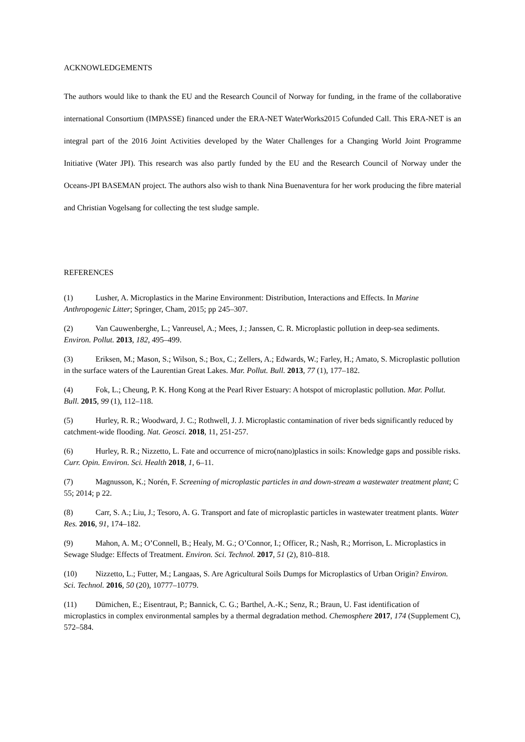ACKNOWLEDGEMENTS
The authors would like to thank the EU and the Research Council of Norway for funding, in the frame of the collaborative international Consortium (IMPASSE) financed under the ERA-NET WaterWorks2015 Cofunded Call. This ERA-NET is an integral part of the 2016 Joint Activities developed by the Water Challenges for a Changing World Joint Programme Initiative (Water JPI). This research was also partly funded by the EU and the Research Council of Norway under the Oceans-JPI BASEMAN project. The authors also wish to thank Nina Buenaventura for her work producing the fibre material and Christian Vogelsang for collecting the test sludge sample.
REFERENCES
(1) Lusher, A. Microplastics in the Marine Environment: Distribution, Interactions and Effects. In Marine Anthropogenic Litter; Springer, Cham, 2015; pp 245–307.
(2) Van Cauwenberghe, L.; Vanreusel, A.; Mees, J.; Janssen, C. R. Microplastic pollution in deep-sea sediments. Environ. Pollut. 2013, 182, 495–499.
(3) Eriksen, M.; Mason, S.; Wilson, S.; Box, C.; Zellers, A.; Edwards, W.; Farley, H.; Amato, S. Microplastic pollution in the surface waters of the Laurentian Great Lakes. Mar. Pollut. Bull. 2013, 77 (1), 177–182.
(4) Fok, L.; Cheung, P. K. Hong Kong at the Pearl River Estuary: A hotspot of microplastic pollution. Mar. Pollut. Bull. 2015, 99 (1), 112–118.
(5) Hurley, R. R.; Woodward, J. C.; Rothwell, J. J. Microplastic contamination of river beds significantly reduced by catchment-wide flooding. Nat. Geosci. 2018, 11, 251-257.
(6) Hurley, R. R.; Nizzetto, L. Fate and occurrence of micro(nano)plastics in soils: Knowledge gaps and possible risks. Curr. Opin. Environ. Sci. Health 2018, 1, 6–11.
(7) Magnusson, K.; Norén, F. Screening of microplastic particles in and down-stream a wastewater treatment plant; C 55; 2014; p 22.
(8) Carr, S. A.; Liu, J.; Tesoro, A. G. Transport and fate of microplastic particles in wastewater treatment plants. Water Res. 2016, 91, 174–182.
(9) Mahon, A. M.; O’Connell, B.; Healy, M. G.; O’Connor, I.; Officer, R.; Nash, R.; Morrison, L. Microplastics in Sewage Sludge: Effects of Treatment. Environ. Sci. Technol. 2017, 51 (2), 810–818.
(10) Nizzetto, L.; Futter, M.; Langaas, S. Are Agricultural Soils Dumps for Microplastics of Urban Origin? Environ. Sci. Technol. 2016, 50 (20), 10777–10779.
(11) Dümichen, E.; Eisentraut, P.; Bannick, C. G.; Barthel, A.-K.; Senz, R.; Braun, U. Fast identification of microplastics in complex environmental samples by a thermal degradation method. Chemosphere 2017, 174 (Supplement C), 572–584.